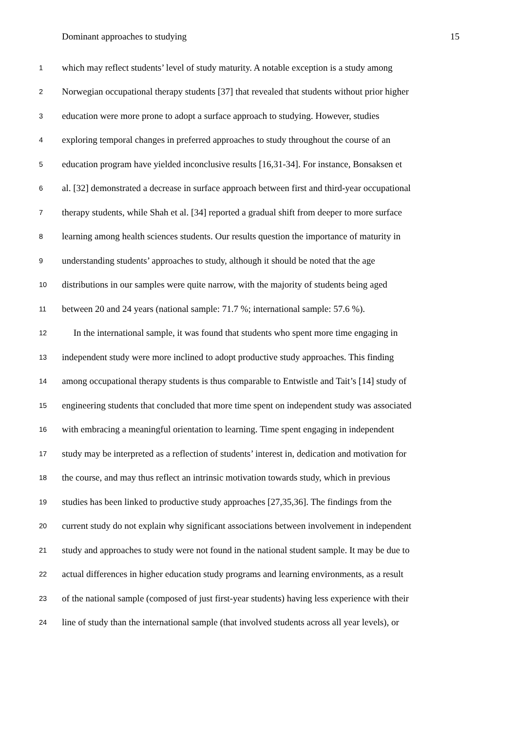Dominant approaches to studying 15
1 which may reflect students’ level of study maturity. A notable exception is a study among
2 Norwegian occupational therapy students [37] that revealed that students without prior higher
3 education were more prone to adopt a surface approach to studying. However, studies
4 exploring temporal changes in preferred approaches to study throughout the course of an
5 education program have yielded inconclusive results [16,31-34]. For instance, Bonsaksen et
6 al. [32] demonstrated a decrease in surface approach between first and third-year occupational
7 therapy students, while Shah et al. [34] reported a gradual shift from deeper to more surface
8 learning among health sciences students. Our results question the importance of maturity in
9 understanding students’ approaches to study, although it should be noted that the age
10 distributions in our samples were quite narrow, with the majority of students being aged
11 between 20 and 24 years (national sample: 71.7 %; international sample: 57.6 %).
12 In the international sample, it was found that students who spent more time engaging in
13 independent study were more inclined to adopt productive study approaches. This finding
14 among occupational therapy students is thus comparable to Entwistle and Tait’s [14] study of
15 engineering students that concluded that more time spent on independent study was associated
16 with embracing a meaningful orientation to learning. Time spent engaging in independent
17 study may be interpreted as a reflection of students’ interest in, dedication and motivation for
18 the course, and may thus reflect an intrinsic motivation towards study, which in previous
19 studies has been linked to productive study approaches [27,35,36]. The findings from the
20 current study do not explain why significant associations between involvement in independent
21 study and approaches to study were not found in the national student sample. It may be due to
22 actual differences in higher education study programs and learning environments, as a result
23 of the national sample (composed of just first-year students) having less experience with their
24 line of study than the international sample (that involved students across all year levels), or